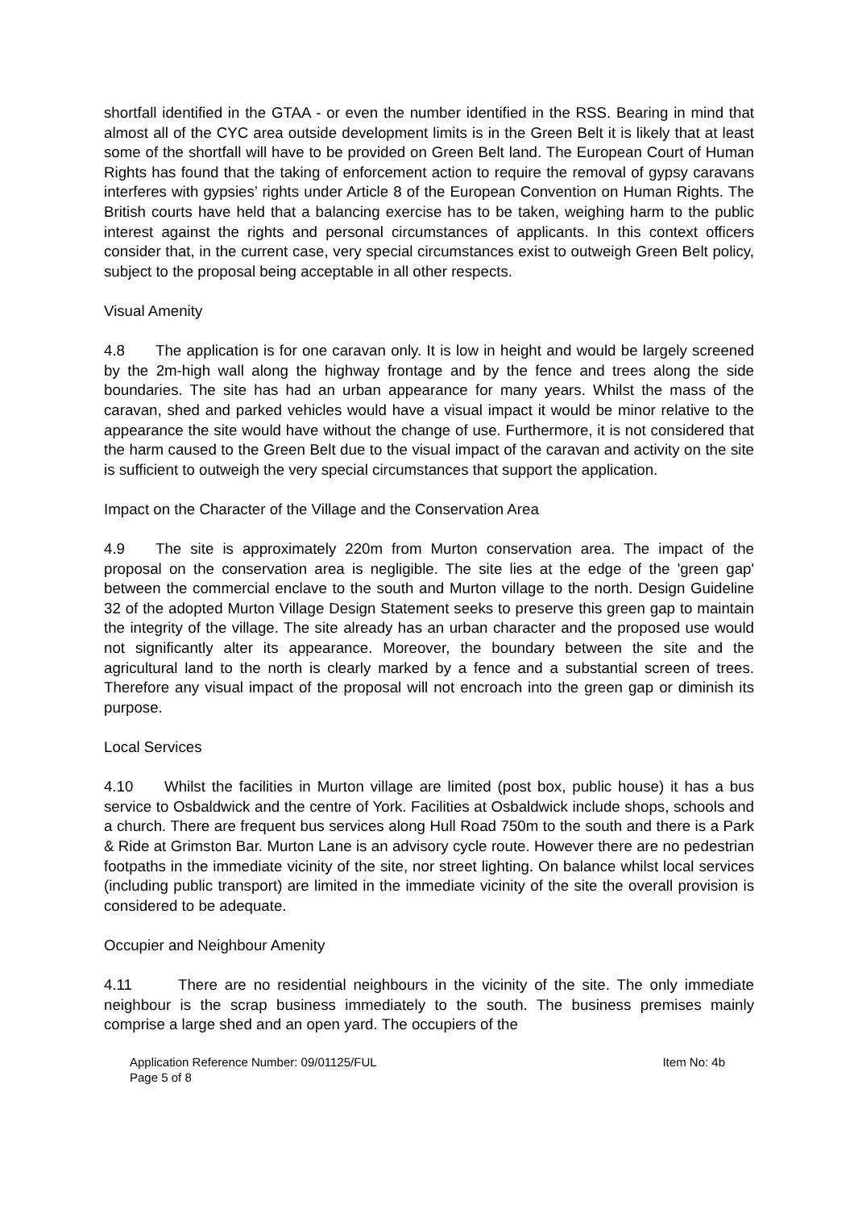shortfall identified in the GTAA - or even the number identified in the RSS. Bearing in mind that almost all of the CYC area outside development limits is in the Green Belt it is likely that at least some of the shortfall will have to be provided on Green Belt land. The European Court of Human Rights has found that the taking of enforcement action to require the removal of gypsy caravans interferes with gypsies’ rights under Article 8 of the European Convention on Human Rights. The British courts have held that a balancing exercise has to be taken, weighing harm to the public interest against the rights and personal circumstances of applicants. In this context officers consider that, in the current case, very special circumstances exist to outweigh Green Belt policy, subject to the proposal being acceptable in all other respects.
Visual Amenity
4.8 The application is for one caravan only. It is low in height and would be largely screened by the 2m-high wall along the highway frontage and by the fence and trees along the side boundaries. The site has had an urban appearance for many years. Whilst the mass of the caravan, shed and parked vehicles would have a visual impact it would be minor relative to the appearance the site would have without the change of use. Furthermore, it is not considered that the harm caused to the Green Belt due to the visual impact of the caravan and activity on the site is sufficient to outweigh the very special circumstances that support the application.
Impact on the Character of the Village and the Conservation Area
4.9 The site is approximately 220m from Murton conservation area. The impact of the proposal on the conservation area is negligible. The site lies at the edge of the 'green gap' between the commercial enclave to the south and Murton village to the north. Design Guideline 32 of the adopted Murton Village Design Statement seeks to preserve this green gap to maintain the integrity of the village. The site already has an urban character and the proposed use would not significantly alter its appearance. Moreover, the boundary between the site and the agricultural land to the north is clearly marked by a fence and a substantial screen of trees. Therefore any visual impact of the proposal will not encroach into the green gap or diminish its purpose.
Local Services
4.10 Whilst the facilities in Murton village are limited (post box, public house) it has a bus service to Osbaldwick and the centre of York. Facilities at Osbaldwick include shops, schools and a church. There are frequent bus services along Hull Road 750m to the south and there is a Park & Ride at Grimston Bar. Murton Lane is an advisory cycle route. However there are no pedestrian footpaths in the immediate vicinity of the site, nor street lighting. On balance whilst local services (including public transport) are limited in the immediate vicinity of the site the overall provision is considered to be adequate.
Occupier and Neighbour Amenity
4.11 There are no residential neighbours in the vicinity of the site. The only immediate neighbour is the scrap business immediately to the south. The business premises mainly comprise a large shed and an open yard. The occupiers of the
Application Reference Number: 09/01125/FUL
Page 5 of 8
Item No: 4b